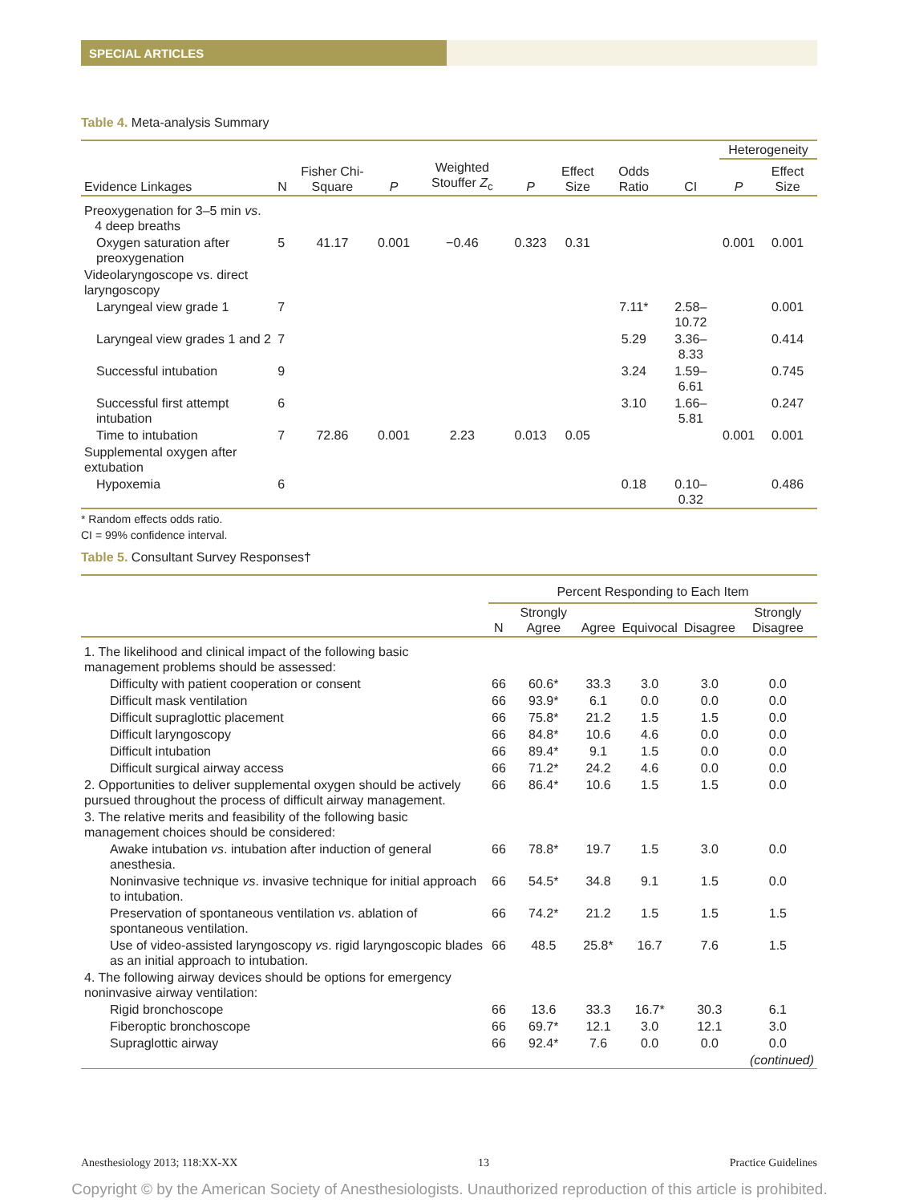SPECIAL ARTICLES
Table 4. Meta-analysis Summary
| | | | | | | | | | Heterogeneity | |
| --- | --- | --- | --- | --- | --- | --- | --- | --- | --- | --- |
| Evidence Linkages | N | Fisher Chi-Square | P | Weighted Stouffer Z<sub>c</sub> | P | Effect Size | Odds Ratio | CI | P | Effect Size |
| Preoxygenation for 3–5 min vs . 4 deep breaths | | | | | | | | | | |
| Oxygen saturation after preoxygenation | 5 | 41.17 | 0.001 | −0.46 | 0.323 | 0.31 | | | 0.001 | 0.001 |
| Videolaryngoscope vs. direct laryngoscopy | | | | | | | | | | |
| Laryngeal view grade 1 | 7 | | | | | | 7.11* | 2.58–10.72 | | 0.001 |
| Laryngeal view grades 1 and 2 | 7 | | | | | | 5.29 | 3.36–8.33 | | 0.414 |
| Successful intubation | 9 | | | | | | 3.24 | 1.59–6.61 | | 0.745 |
| Successful first attempt intubation | 6 | | | | | | 3.10 | 1.66–5.81 | | 0.247 |
| Time to intubation | 7 | 72.86 | 0.001 | 2.23 | 0.013 | 0.05 | | | 0.001 | 0.001 |
| Supplemental oxygen after extubation | | | | | | | | | | |
| Hypoxemia | 6 | | | | | | 0.18 | 0.10–0.32 | | 0.486 |
* Random effects odds ratio.
CI = 99% confidence interval.
Table 5. Consultant Survey Responses†
| | Percent Responding to Each Item | | | | | |
| --- | --- | --- | --- | --- | --- | --- |
| | N | Strongly Agree | Agree | Equivocal | Disagree | Strongly Disagree |
| 1. The likelihood and clinical impact of the following basic management problems should be assessed: | | | | | | |
| Difficulty with patient cooperation or consent | 66 | 60.6* | 33.3 | 3.0 | 3.0 | 0.0 |
| Difficult mask ventilation | 66 | 93.9* | 6.1 | 0.0 | 0.0 | 0.0 |
| Difficult supraglottic placement | 66 | 75.8* | 21.2 | 1.5 | 1.5 | 0.0 |
| Difficult laryngoscopy | 66 | 84.8* | 10.6 | 4.6 | 0.0 | 0.0 |
| Difficult intubation | 66 | 89.4* | 9.1 | 1.5 | 0.0 | 0.0 |
| Difficult surgical airway access | 66 | 71.2* | 24.2 | 4.6 | 0.0 | 0.0 |
| 2. Opportunities to deliver supplemental oxygen should be actively pursued throughout the process of difficult airway management. | 66 | 86.4* | 10.6 | 1.5 | 1.5 | 0.0 |
| 3. The relative merits and feasibility of the following basic management choices should be considered: | | | | | | |
| Awake intubation vs . intubation after induction of general anesthesia. | 66 | 78.8* | 19.7 | 1.5 | 3.0 | 0.0 |
| Noninvasive technique vs . invasive technique for initial approach to intubation. | 66 | 54.5* | 34.8 | 9.1 | 1.5 | 0.0 |
| Preservation of spontaneous ventilation vs . ablation of spontaneous ventilation. | 66 | 74.2* | 21.2 | 1.5 | 1.5 | 1.5 |
| Use of video-assisted laryngoscopy vs . rigid laryngoscopic blades as an initial approach to intubation. | 66 | 48.5 | 25.8* | 16.7 | 7.6 | 1.5 |
| 4. The following airway devices should be options for emergency noninvasive airway ventilation: | | | | | | |
| Rigid bronchoscope | 66 | 13.6 | 33.3 | 16.7* | 30.3 | 6.1 |
| Fiberoptic bronchoscope | 66 | 69.7* | 12.1 | 3.0 | 12.1 | 3.0 |
| Supraglottic airway | 66 | 92.4* | 7.6 | 0.0 | 0.0 | 0.0 |
| (continued) | | | | | | |
Anesthesiology 2013; 118:XX-XX 13 Practice Guidelines
Copyright © by the American Society of Anesthesiologists. Unauthorized reproduction of this article is prohibited.